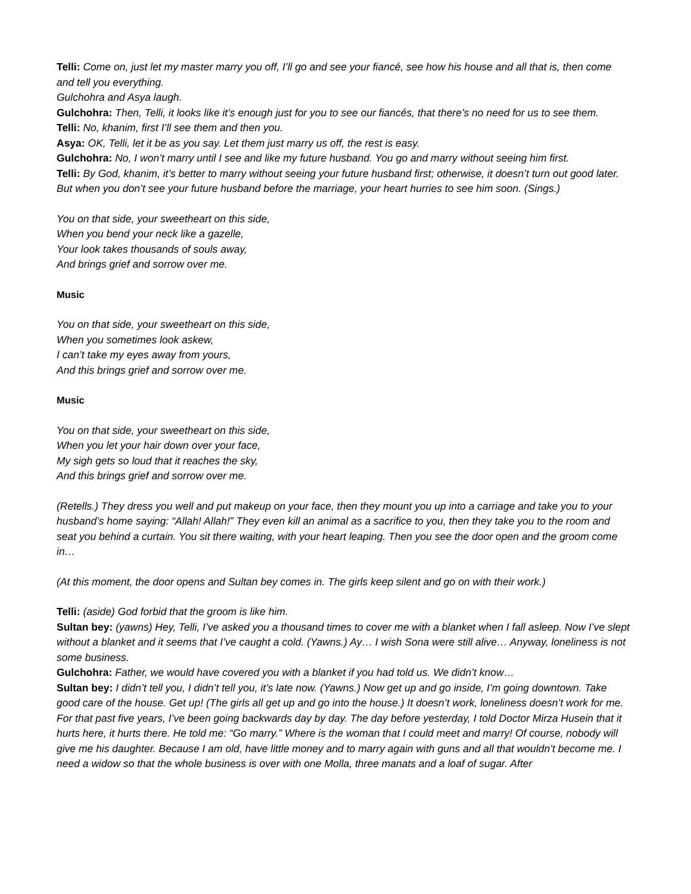Telli: Come on, just let my master marry you off, I’ll go and see your fiancé, see how his house and all that is, then come and tell you everything.
Gulchohra and Asya laugh.
Gulchohra: Then, Telli, it looks like it’s enough just for you to see our fiancés, that there’s no need for us to see them.
Telli: No, khanim, first I’ll see them and then you.
Asya: OK, Telli, let it be as you say. Let them just marry us off, the rest is easy.
Gulchohra: No, I won’t marry until I see and like my future husband. You go and marry without seeing him first.
Telli: By God, khanim, it’s better to marry without seeing your future husband first; otherwise, it doesn’t turn out good later. But when you don’t see your future husband before the marriage, your heart hurries to see him soon. (Sings.)
You on that side, your sweetheart on this side,
When you bend your neck like a gazelle,
Your look takes thousands of souls away,
And brings grief and sorrow over me.
Music
You on that side, your sweetheart on this side,
When you sometimes look askew,
I can’t take my eyes away from yours,
And this brings grief and sorrow over me.
Music
You on that side, your sweetheart on this side,
When you let your hair down over your face,
My sigh gets so loud that it reaches the sky,
And this brings grief and sorrow over me.
(Retells.) They dress you well and put makeup on your face, then they mount you up into a carriage and take you to your husband’s home saying: “Allah! Allah!” They even kill an animal as a sacrifice to you, then they take you to the room and seat you behind a curtain. You sit there waiting, with your heart leaping. Then you see the door open and the groom come in…
(At this moment, the door opens and Sultan bey comes in. The girls keep silent and go on with their work.)
Telli: (aside) God forbid that the groom is like him.
Sultan bey: (yawns) Hey, Telli, I’ve asked you a thousand times to cover me with a blanket when I fall asleep. Now I’ve slept without a blanket and it seems that I’ve caught a cold. (Yawns.) Ay… I wish Sona were still alive… Anyway, loneliness is not some business.
Gulchohra: Father, we would have covered you with a blanket if you had told us. We didn’t know…
Sultan bey: I didn’t tell you, I didn’t tell you, it’s late now. (Yawns.) Now get up and go inside, I’m going downtown. Take good care of the house. Get up! (The girls all get up and go into the house.) It doesn’t work, loneliness doesn’t work for me. For that past five years, I’ve been going backwards day by day. The day before yesterday, I told Doctor Mirza Husein that it hurts here, it hurts there. He told me: “Go marry.” Where is the woman that I could meet and marry! Of course, nobody will give me his daughter. Because I am old, have little money and to marry again with guns and all that wouldn’t become me. I need a widow so that the whole business is over with one Molla, three manats and a loaf of sugar. After